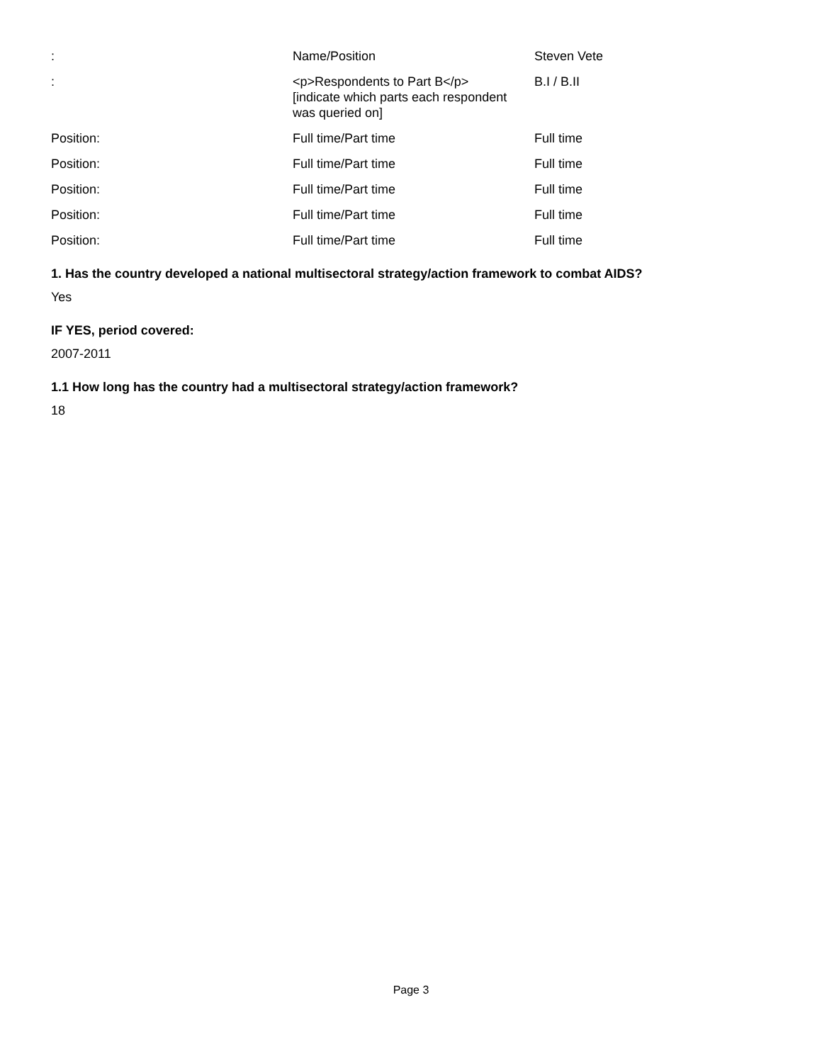| : | Name/Position | Steven Vete |
| : | <p>Respondents to Part B</p> [indicate which parts each respondent was queried on] | B.I / B.II |
| Position: | Full time/Part time | Full time |
| Position: | Full time/Part time | Full time |
| Position: | Full time/Part time | Full time |
| Position: | Full time/Part time | Full time |
| Position: | Full time/Part time | Full time |
1. Has the country developed a national multisectoral strategy/action framework to combat AIDS?
Yes
IF YES, period covered:
2007-2011
1.1 How long has the country had a multisectoral strategy/action framework?
18
Page 3